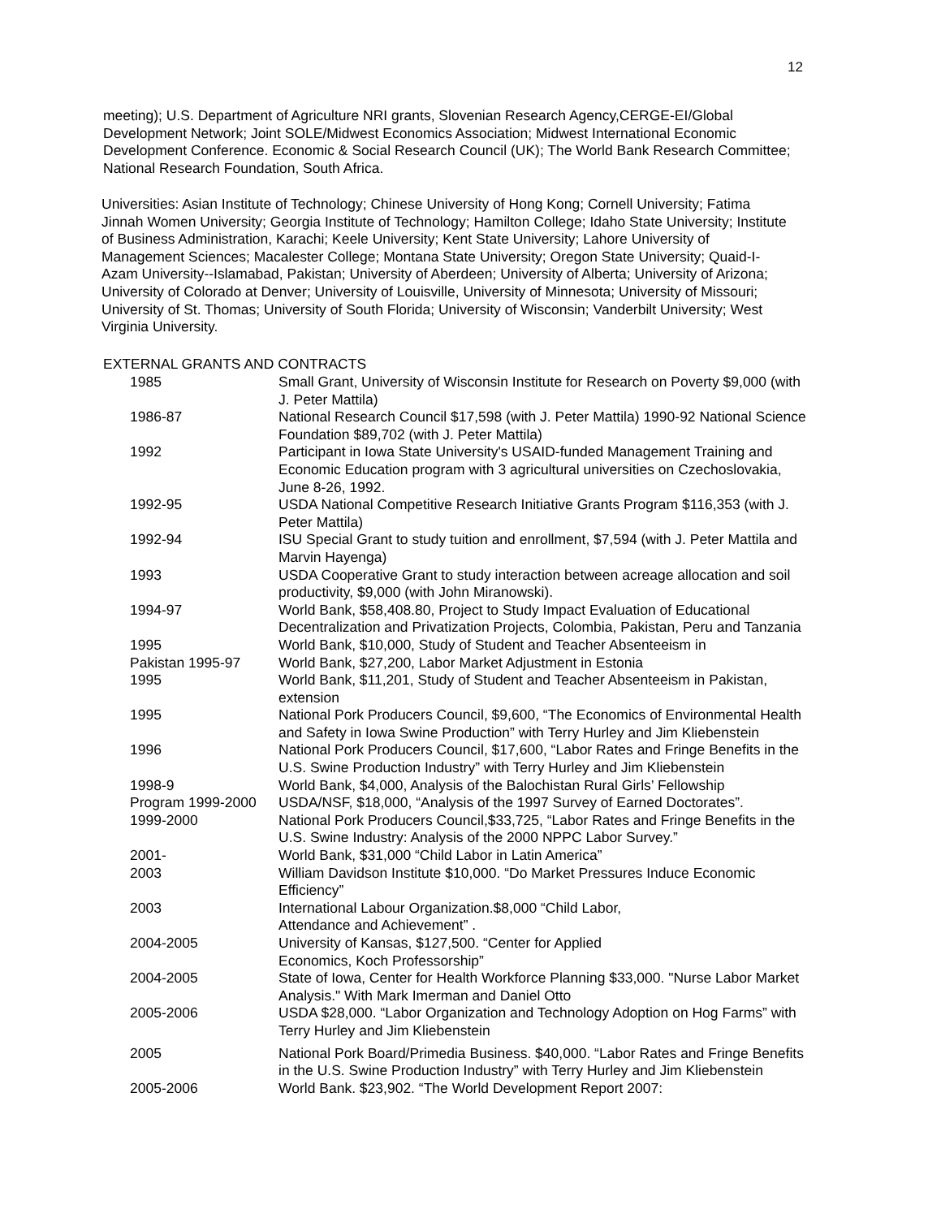12
meeting); U.S. Department of Agriculture NRI grants, Slovenian Research Agency,CERGE-EI/Global Development Network; Joint SOLE/Midwest Economics Association; Midwest International Economic Development Conference. Economic & Social Research Council (UK); The World Bank Research Committee; National Research Foundation, South Africa.
Universities: Asian Institute of Technology; Chinese University of Hong Kong; Cornell University; Fatima Jinnah Women University; Georgia Institute of Technology; Hamilton College; Idaho State University; Institute of Business Administration, Karachi; Keele University; Kent State University; Lahore University of Management Sciences; Macalester College; Montana State University; Oregon State University; Quaid-I-Azam University--Islamabad, Pakistan; University of Aberdeen; University of Alberta; University of Arizona; University of Colorado at Denver; University of Louisville, University of Minnesota; University of Missouri; University of St. Thomas; University of South Florida; University of Wisconsin; Vanderbilt University; West Virginia University.
EXTERNAL GRANTS AND CONTRACTS
1985 Small Grant, University of Wisconsin Institute for Research on Poverty $9,000 (with J. Peter Mattila)
1986-87 National Research Council $17,598 (with J. Peter Mattila) 1990-92 National Science Foundation $89,702 (with J. Peter Mattila)
1992 Participant in Iowa State University's USAID-funded Management Training and Economic Education program with 3 agricultural universities on Czechoslovakia, June 8-26, 1992.
1992-95 USDA National Competitive Research Initiative Grants Program $116,353 (with J. Peter Mattila)
1992-94 ISU Special Grant to study tuition and enrollment, $7,594 (with J. Peter Mattila and Marvin Hayenga)
1993 USDA Cooperative Grant to study interaction between acreage allocation and soil productivity, $9,000 (with John Miranowski).
1994-97 World Bank, $58,408.80, Project to Study Impact Evaluation of Educational Decentralization and Privatization Projects, Colombia, Pakistan, Peru and Tanzania
1995 World Bank, $10,000, Study of Student and Teacher Absenteeism in
Pakistan 1995-97 World Bank, $27,200, Labor Market Adjustment in Estonia
1995 World Bank, $11,201, Study of Student and Teacher Absenteeism in Pakistan, extension
1995 National Pork Producers Council, $9,600, “The Economics of Environmental Health and Safety in Iowa Swine Production” with Terry Hurley and Jim Kliebenstein
1996 National Pork Producers Council, $17,600, “Labor Rates and Fringe Benefits in the U.S. Swine Production Industry” with Terry Hurley and Jim Kliebenstein
1998-9 World Bank, $4,000, Analysis of the Balochistan Rural Girls’ Fellowship
Program 1999-2000 USDA/NSF, $18,000, “Analysis of the 1997 Survey of Earned Doctorates”.
1999-2000 National Pork Producers Council,$33,725, “Labor Rates and Fringe Benefits in the U.S. Swine Industry: Analysis of the 2000 NPPC Labor Survey.”
2001- World Bank, $31,000 “Child Labor in Latin America”
2003 William Davidson Institute $10,000. “Do Market Pressures Induce Economic Efficiency”
2003 International Labour Organization.$8,000 “Child Labor,
Attendance and Achievement” .
2004-2005 University of Kansas, $127,500. “Center for Applied
Economics, Koch Professorship”
2004-2005 State of Iowa, Center for Health Workforce Planning $33,000. "Nurse Labor Market Analysis." With Mark Imerman and Daniel Otto
2005-2006 USDA $28,000. “Labor Organization and Technology Adoption on Hog Farms” with Terry Hurley and Jim Kliebenstein
2005 National Pork Board/Primedia Business. $40,000. “Labor Rates and Fringe Benefits in the U.S. Swine Production Industry” with Terry Hurley and Jim Kliebenstein
2005-2006 World Bank. $23,902. “The World Development Report 2007: